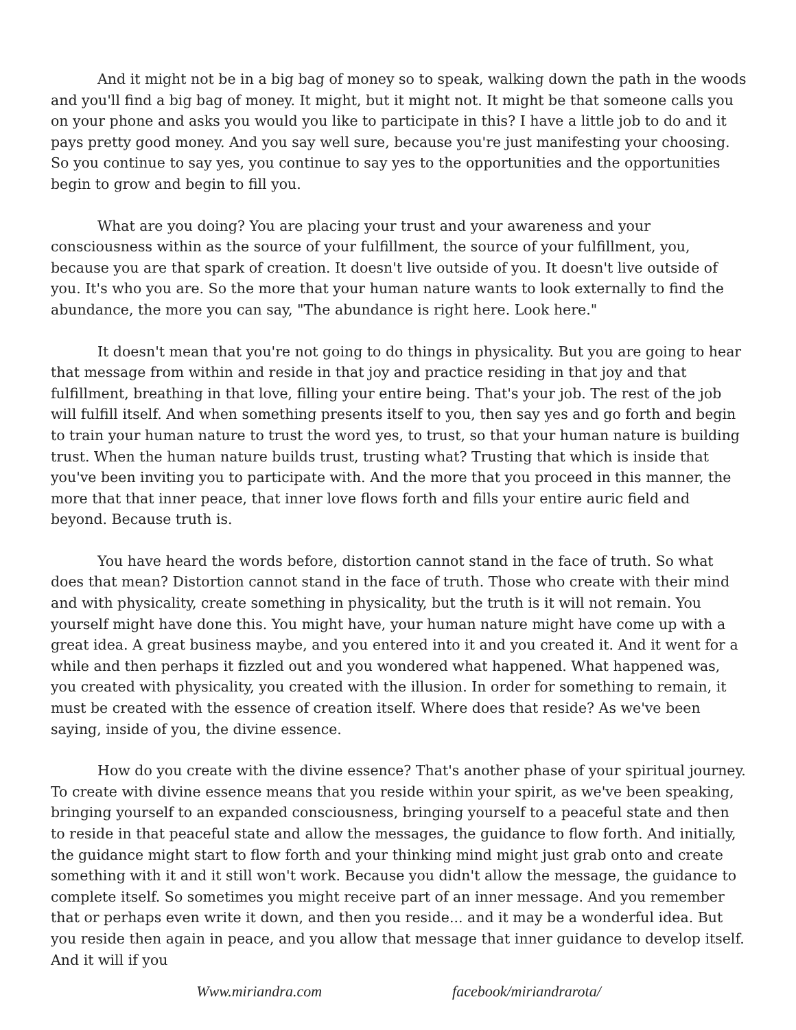And it might not be in a big bag of money so to speak, walking down the path in the woods and you'll find a big bag of money. It might, but it might not. It might be that someone calls you on your phone and asks you would you like to participate in this? I have a little job to do and it pays pretty good money. And you say well sure, because you're just manifesting your choosing. So you continue to say yes, you continue to say yes to the opportunities and the opportunities begin to grow and begin to fill you.
What are you doing? You are placing your trust and your awareness and your consciousness within as the source of your fulfillment, the source of your fulfillment, you, because you are that spark of creation. It doesn't live outside of you. It doesn't live outside of you. It's who you are. So the more that your human nature wants to look externally to find the abundance, the more you can say, "The abundance is right here. Look here."
It doesn't mean that you're not going to do things in physicality. But you are going to hear that message from within and reside in that joy and practice residing in that joy and that fulfillment, breathing in that love, filling your entire being. That's your job. The rest of the job will fulfill itself. And when something presents itself to you, then say yes and go forth and begin to train your human nature to trust the word yes, to trust, so that your human nature is building trust. When the human nature builds trust, trusting what? Trusting that which is inside that you've been inviting you to participate with. And the more that you proceed in this manner, the more that that inner peace, that inner love flows forth and fills your entire auric field and beyond. Because truth is.
You have heard the words before, distortion cannot stand in the face of truth. So what does that mean? Distortion cannot stand in the face of truth. Those who create with their mind and with physicality, create something in physicality, but the truth is it will not remain. You yourself might have done this. You might have, your human nature might have come up with a great idea. A great business maybe, and you entered into it and you created it. And it went for a while and then perhaps it fizzled out and you wondered what happened. What happened was, you created with physicality, you created with the illusion. In order for something to remain, it must be created with the essence of creation itself. Where does that reside? As we've been saying, inside of you, the divine essence.
How do you create with the divine essence? That's another phase of your spiritual journey. To create with divine essence means that you reside within your spirit, as we've been speaking, bringing yourself to an expanded consciousness, bringing yourself to a peaceful state and then to reside in that peaceful state and allow the messages, the guidance to flow forth. And initially, the guidance might start to flow forth and your thinking mind might just grab onto and create something with it and it still won't work. Because you didn't allow the message, the guidance to complete itself. So sometimes you might receive part of an inner message. And you remember that or perhaps even write it down, and then you reside... and it may be a wonderful idea. But you reside then again in peace, and you allow that message that inner guidance to develop itself. And it will if you
Www.miriandra.com facebook/miriandrarota/